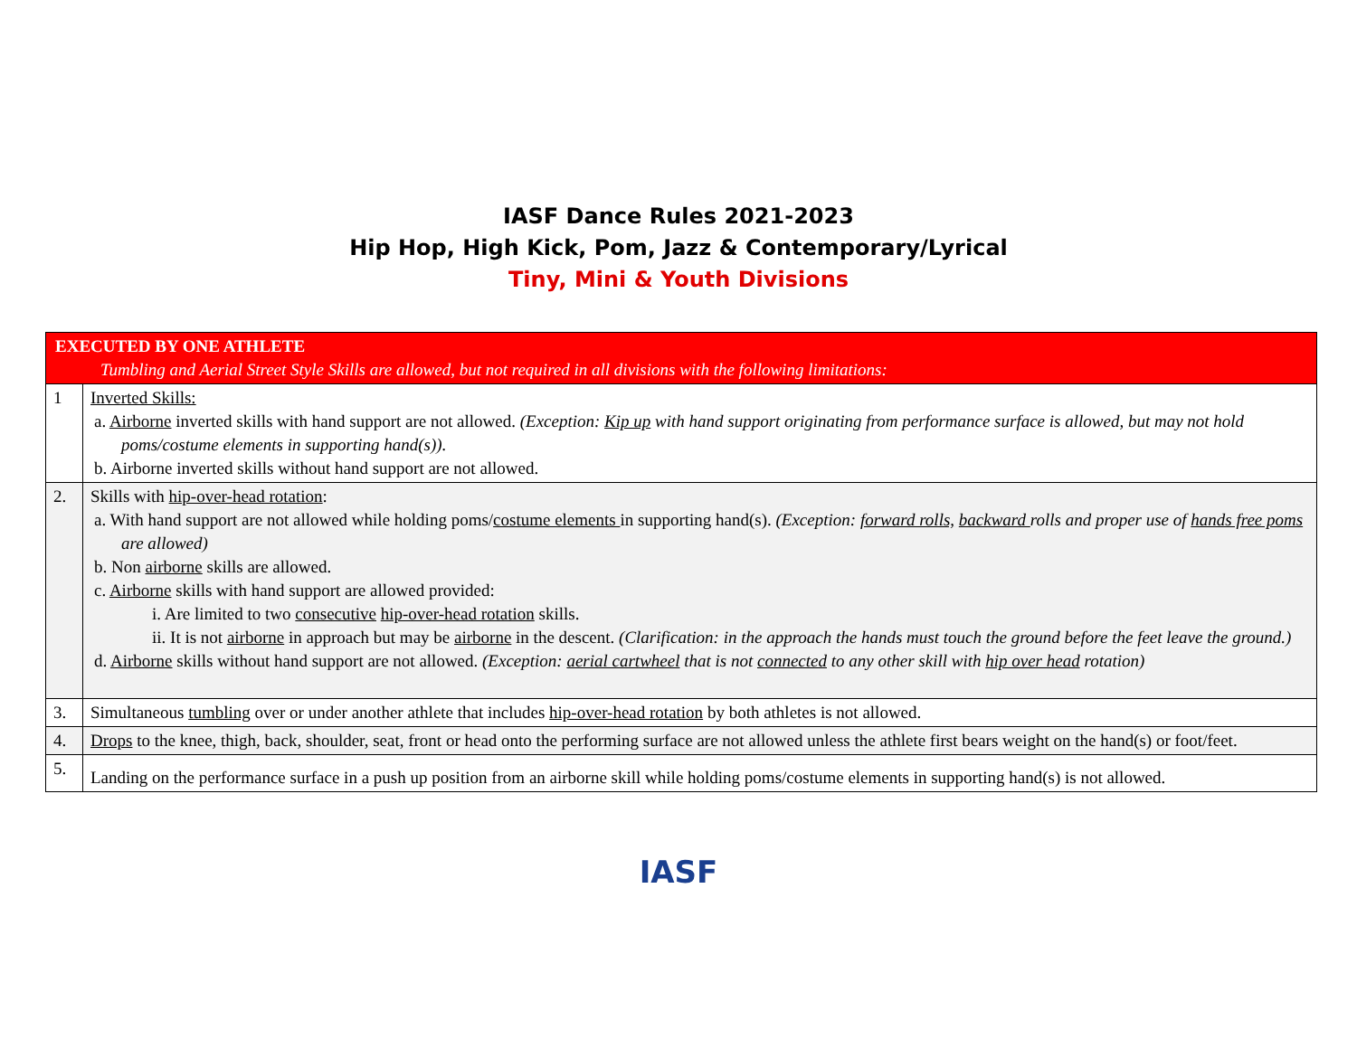IASF Dance Rules 2021-2023
Hip Hop, High Kick, Pom, Jazz & Contemporary/Lyrical
Tiny, Mini & Youth Divisions
| EXECUTED BY ONE ATHLETE Tumbling and Aerial Street Style Skills are allowed, but not required in all divisions with the following limitations: | |
| --- | --- |
| 1 | Inverted Skills: a. Airborne inverted skills with hand support are not allowed. (Exception: Kip up with hand support originating from performance surface is allowed, but may not hold poms/costume elements in supporting hand(s)). b. Airborne inverted skills without hand support are not allowed. |
| 2. | Skills with hip-over-head rotation : a. With hand support are not allowed while holding poms/ costume elements in supporting hand(s). (Exception: forward rolls, backward rolls and proper use of hands free poms are allowed) b. Non airborne skills are allowed. c. Airborne skills with hand support are allowed provided: i. Are limited to two consecutive hip-over-head rotation skills. ii. It is not airborne in approach but may be airborne in the descent. (Clarification: in the approach the hands must touch the ground before the feet leave the ground.) d. Airborne skills without hand support are not allowed. (Exception: aerial cartwheel that is not connected to any other skill with hip over head rotation) |
| 3. | Simultaneous tumbling over or under another athlete that includes hip-over-head rotation by both athletes is not allowed. |
| 4. | Drops to the knee, thigh, back, shoulder, seat, front or head onto the performing surface are not allowed unless the athlete first bears weight on the hand(s) or foot/feet. |
| 5. | Landing on the performance surface in a push up position from an airborne skill while holding poms/costume elements in supporting hand(s) is not allowed. |
IASF